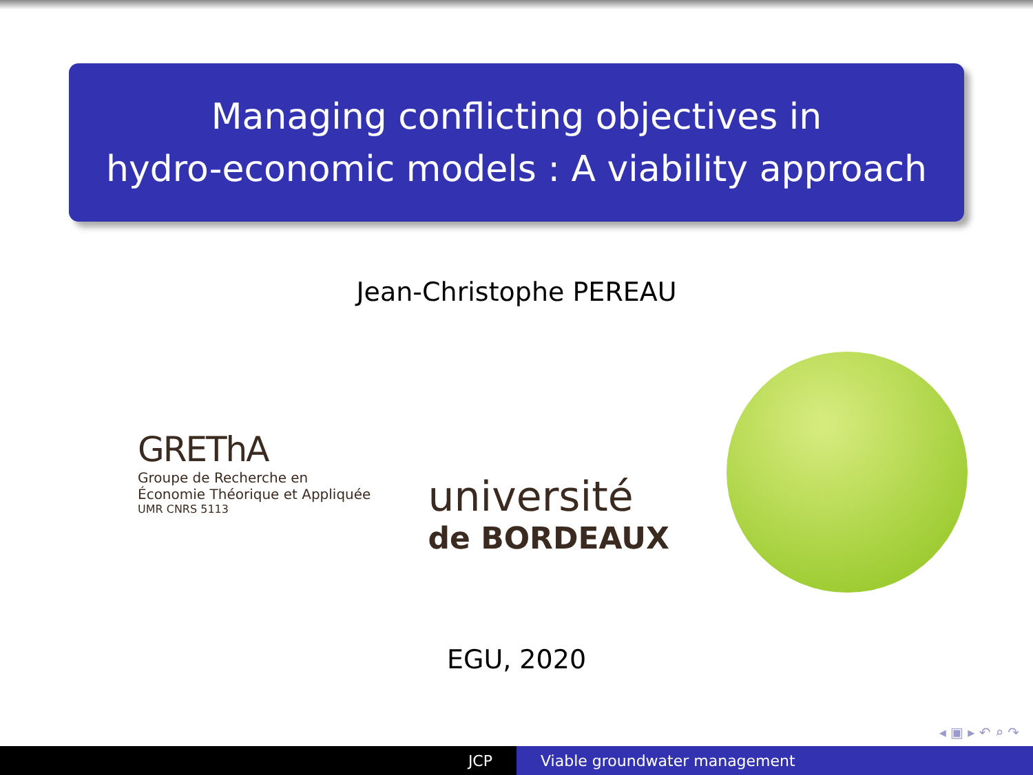Managing conflicting objectives in
hydro-economic models : A viability approach
Jean-Christophe PEREAU
GREThA
Groupe de Recherche en
Économie Théorique et Appliquée
UMR CNRS 5113
université
de BORDEAUX
EGU, 2020
◂ ▣ ▸ ↶ ⌕ ↷
JCP Viable groundwater management